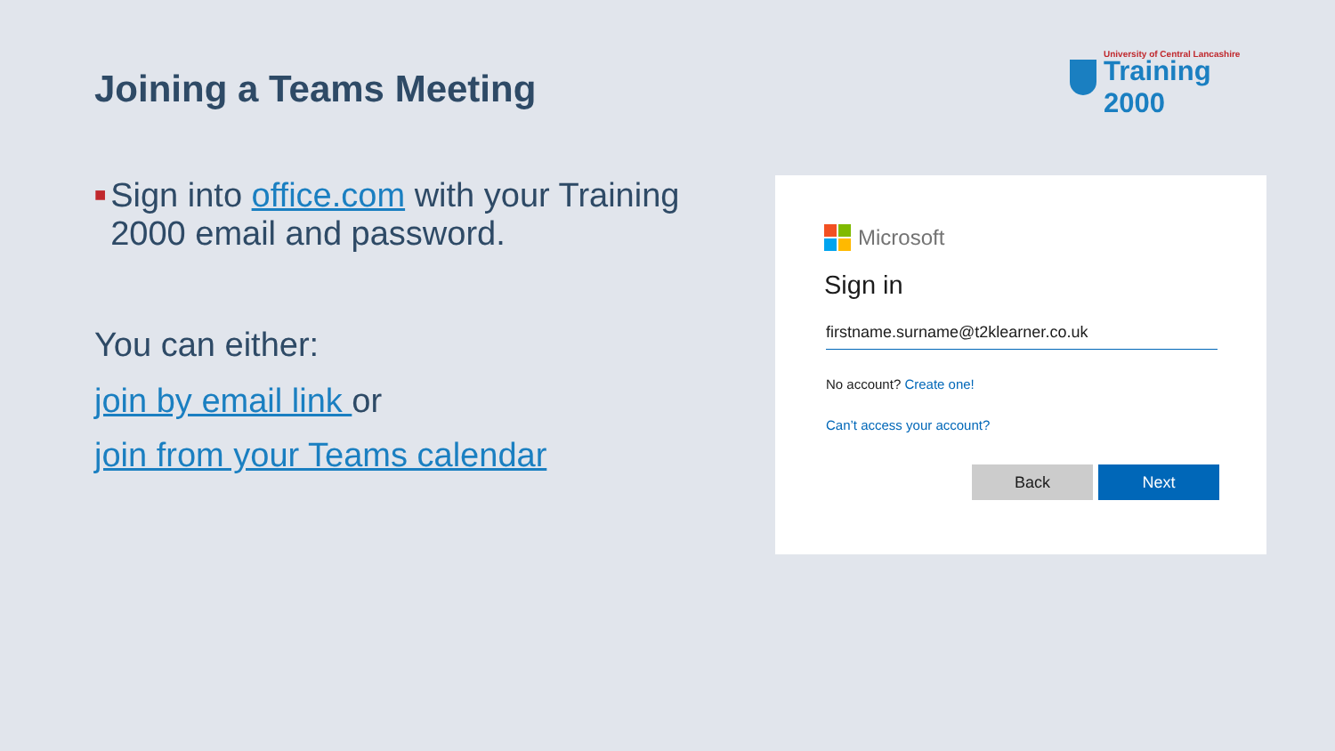Joining a Teams Meeting
University of Central Lancashire
Training 2000
■
Sign into office.com with your Training 2000 email and password.
You can either:
join by email link or
join from your Teams calendar
Microsoft
Sign in
firstname.surname@t2klearner.co.uk
No account? Create one!
Can’t access your account?
Back Next